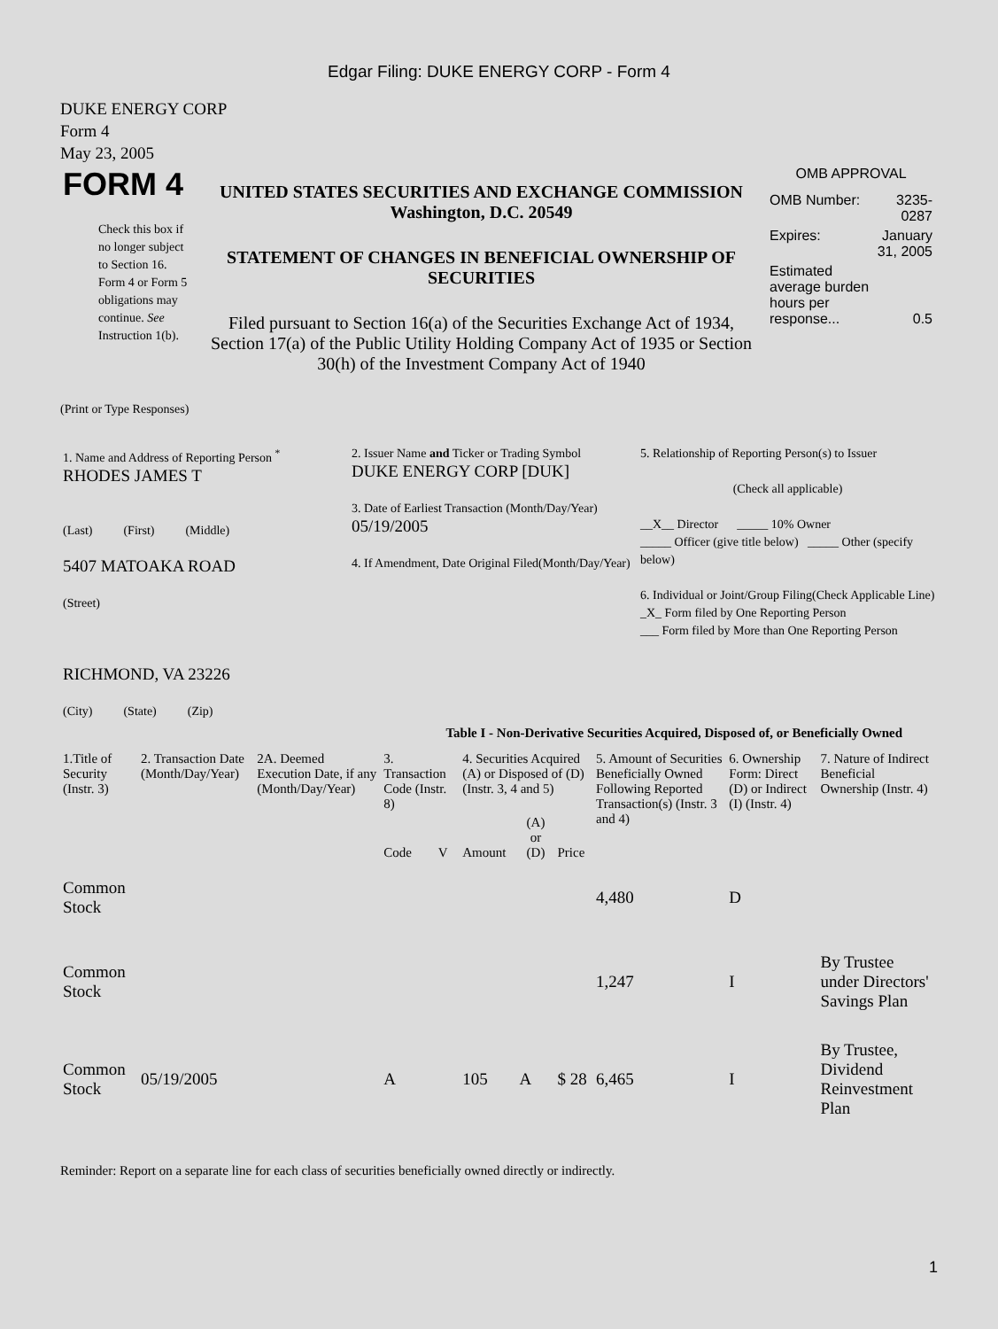Edgar Filing: DUKE ENERGY CORP - Form 4
DUKE ENERGY CORP
Form 4
May 23, 2005
| FORM 4 Check this box if no longer subject to Section 16. Form 4 or Form 5 obligations may continue. See Instruction 1(b). | UNITED STATES SECURITIES AND EXCHANGE COMMISSION Washington, D.C. 20549 STATEMENT OF CHANGES IN BENEFICIAL OWNERSHIP OF SECURITIES Filed pursuant to Section 16(a) of the Securities Exchange Act of 1934, Section 17(a) of the Public Utility Holding Company Act of 1935 or Section 30(h) of the Investment Company Act of 1940 | OMB APPROVAL / OMB Number: / 3235-0287 / / Expires: / January 31, 2005 / / Estimated average burden hours per response... / 0.5 / |
(Print or Type Responses)
| 1. Name and Address of Reporting Person <sup>*</sup> RHODES JAMES T (Last) (First) (Middle) 5407 MATOAKA ROAD (Street) RICHMOND, VA 23226 (City) (State) (Zip) | 2. Issuer Name and Ticker or Trading Symbol DUKE ENERGY CORP [DUK] 3. Date of Earliest Transaction (Month/Day/Year) 05/19/2005 4. If Amendment, Date Original Filed(Month/Day/Year) | 5. Relationship of Reporting Person(s) to Issuer (Check all applicable) __X__ Director _____ 10% Owner _____ Officer (give title below) _____ Other (specify below) 6. Individual or Joint/Group Filing(Check Applicable Line) _X_ Form filed by One Reporting Person ___ Form filed by More than One Reporting Person |
Table I - Non-Derivative Securities Acquired, Disposed of, or Beneficially Owned
| 1.Title of Security (Instr. 3) | 2. Transaction Date (Month/Day/Year) | 2A. Deemed Execution Date, if any (Month/Day/Year) | 3. Transaction Code (Instr. 8) | | 4. Securities Acquired (A) or Disposed of (D) (Instr. 3, 4 and 5) | | | 5. Amount of Securities Beneficially Owned Following Reported Transaction(s) (Instr. 3 and 4) | 6. Ownership Form: Direct (D) or Indirect (I) (Instr. 4) | 7. Nature of Indirect Beneficial Ownership (Instr. 4) |
| --- | --- | --- | --- | --- | --- | --- | --- | --- | --- | --- |
| | | | Code | V | Amount | (A) or (D) | Price | | | |
| Common Stock | | | | | | | | 4,480 | D | |
| Common Stock | | | | | | | | 1,247 | I | By Trustee under Directors' Savings Plan |
| Common Stock | 05/19/2005 | | A | | 105 | A | $ 28 | 6,465 | I | By Trustee, Dividend Reinvestment Plan |
Reminder: Report on a separate line for each class of securities beneficially owned directly or indirectly.
1